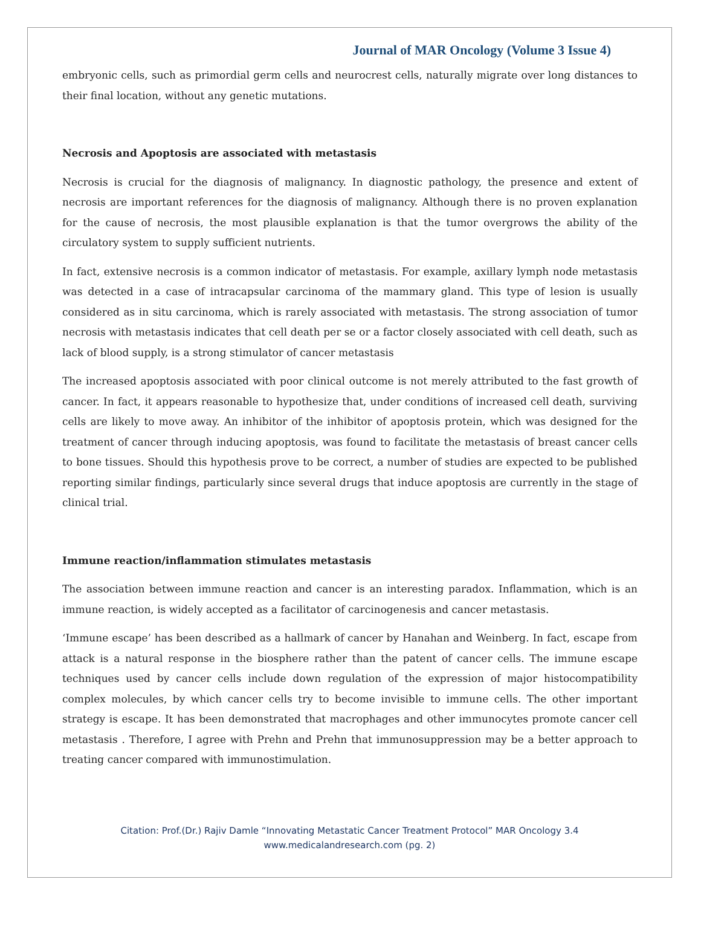Journal of MAR Oncology (Volume 3 Issue 4)
embryonic cells, such as primordial germ cells and neurocrest cells, naturally migrate over long distances to their final location, without any genetic mutations.
Necrosis and Apoptosis are associated with metastasis
Necrosis is crucial for the diagnosis of malignancy. In diagnostic pathology, the presence and extent of necrosis are important references for the diagnosis of malignancy. Although there is no proven explanation for the cause of necrosis, the most plausible explanation is that the tumor overgrows the ability of the circulatory system to supply sufficient nutrients.
In fact, extensive necrosis is a common indicator of metastasis. For example, axillary lymph node metastasis was detected in a case of intracapsular carcinoma of the mammary gland. This type of lesion is usually considered as in situ carcinoma, which is rarely associated with metastasis. The strong association of tumor necrosis with metastasis indicates that cell death per se or a factor closely associated with cell death, such as lack of blood supply, is a strong stimulator of cancer metastasis
The increased apoptosis associated with poor clinical outcome is not merely attributed to the fast growth of cancer. In fact, it appears reasonable to hypothesize that, under conditions of increased cell death, surviving cells are likely to move away. An inhibitor of the inhibitor of apoptosis protein, which was designed for the treatment of cancer through inducing apoptosis, was found to facilitate the metastasis of breast cancer cells to bone tissues. Should this hypothesis prove to be correct, a number of studies are expected to be published reporting similar findings, particularly since several drugs that induce apoptosis are currently in the stage of clinical trial.
Immune reaction/inflammation stimulates metastasis
The association between immune reaction and cancer is an interesting paradox. Inflammation, which is an immune reaction, is widely accepted as a facilitator of carcinogenesis and cancer metastasis.
‘Immune escape’ has been described as a hallmark of cancer by Hanahan and Weinberg. In fact, escape from attack is a natural response in the biosphere rather than the patent of cancer cells. The immune escape techniques used by cancer cells include down regulation of the expression of major histocompatibility complex molecules, by which cancer cells try to become invisible to immune cells. The other important strategy is escape. It has been demonstrated that macrophages and other immunocytes promote cancer cell metastasis . Therefore, I agree with Prehn and Prehn that immunosuppression may be a better approach to treating cancer compared with immunostimulation.
Citation: Prof.(Dr.) Rajiv Damle “Innovating Metastatic Cancer Treatment Protocol” MAR Oncology 3.4
www.medicalandresearch.com (pg. 2)